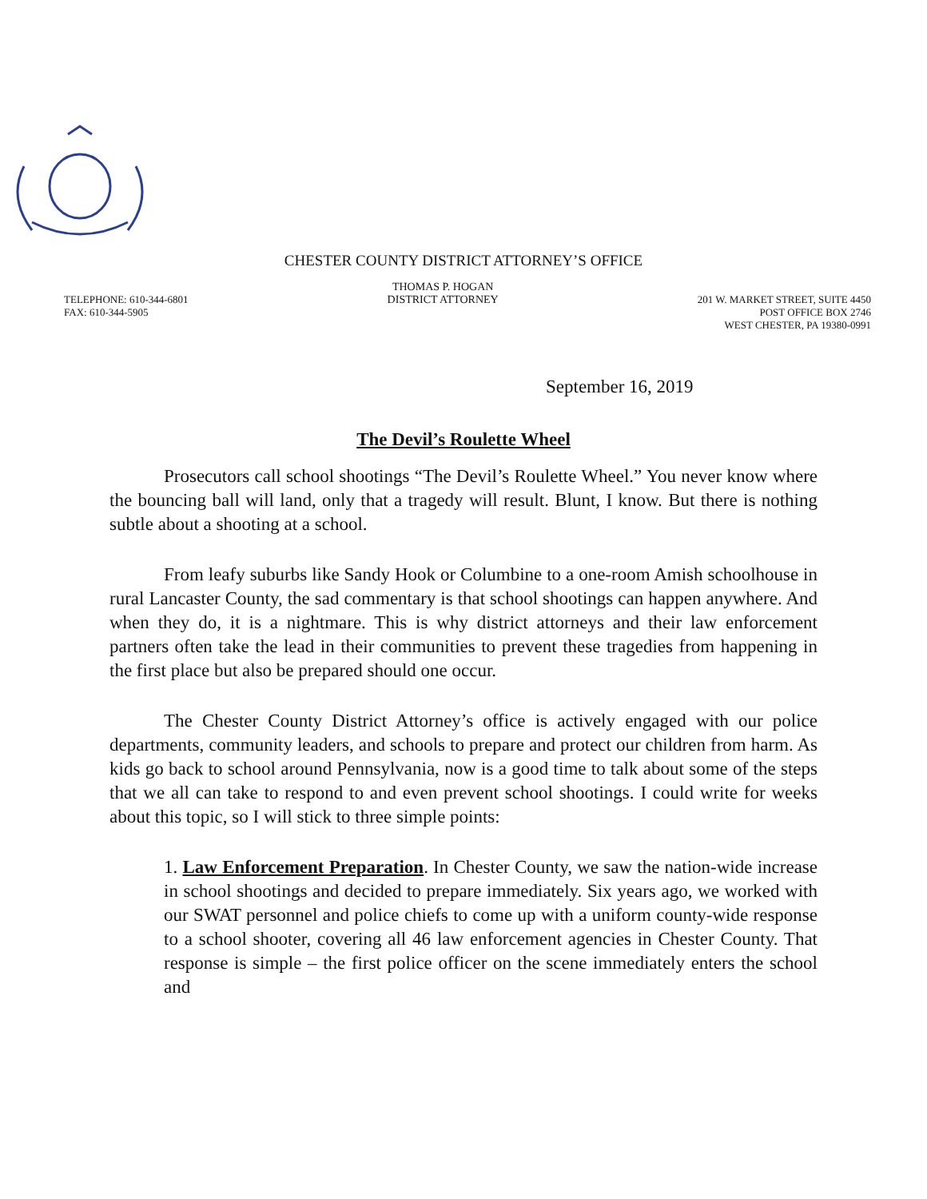CHESTER COUNTY DISTRICT ATTORNEY’S OFFICE
TELEPHONE: 610-344-6801
FAX: 610-344-5905
THOMAS P. HOGAN
DISTRICT ATTORNEY
201 W. MARKET STREET, SUITE 4450
POST OFFICE BOX 2746
WEST CHESTER, PA 19380-0991
September 16, 2019
The Devil’s Roulette Wheel
Prosecutors call school shootings “The Devil’s Roulette Wheel.” You never know where the bouncing ball will land, only that a tragedy will result. Blunt, I know. But there is nothing subtle about a shooting at a school.
From leafy suburbs like Sandy Hook or Columbine to a one-room Amish schoolhouse in rural Lancaster County, the sad commentary is that school shootings can happen anywhere. And when they do, it is a nightmare. This is why district attorneys and their law enforcement partners often take the lead in their communities to prevent these tragedies from happening in the first place but also be prepared should one occur.
The Chester County District Attorney’s office is actively engaged with our police departments, community leaders, and schools to prepare and protect our children from harm. As kids go back to school around Pennsylvania, now is a good time to talk about some of the steps that we all can take to respond to and even prevent school shootings. I could write for weeks about this topic, so I will stick to three simple points:
1. Law Enforcement Preparation. In Chester County, we saw the nation-wide increase in school shootings and decided to prepare immediately. Six years ago, we worked with our SWAT personnel and police chiefs to come up with a uniform county-wide response to a school shooter, covering all 46 law enforcement agencies in Chester County. That response is simple – the first police officer on the scene immediately enters the school and